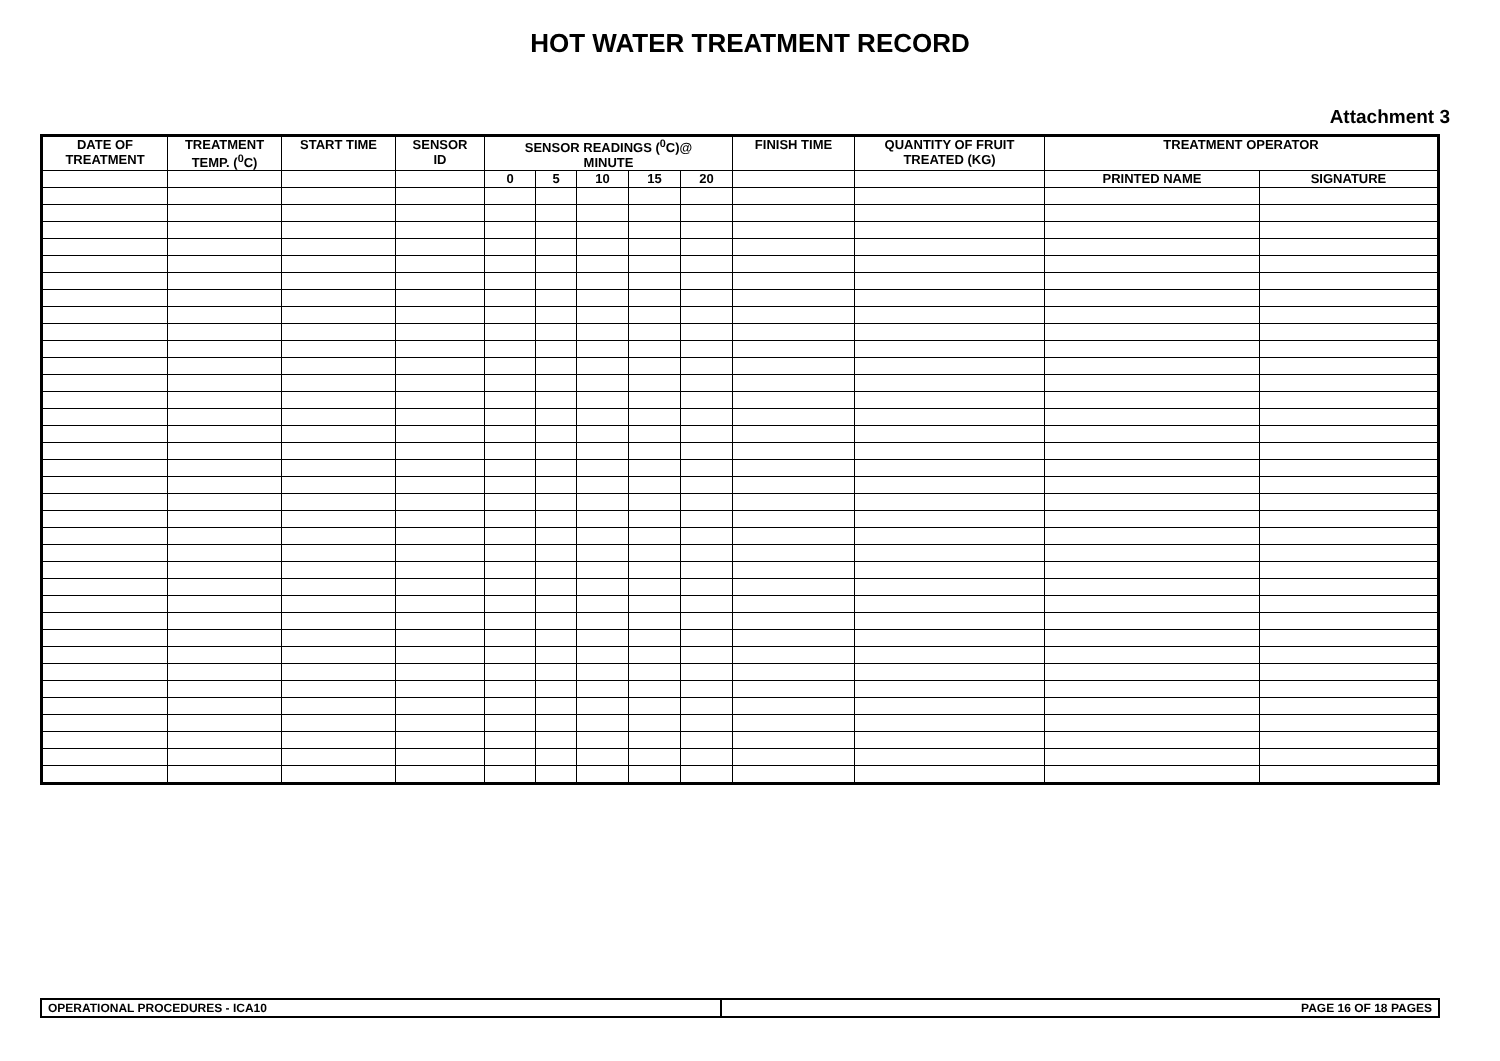HOT WATER TREATMENT RECORD
Attachment 3
| DATE OF TREATMENT | TREATMENT TEMP. (<sup>0</sup>C) | START TIME | SENSOR ID | SENSOR READINGS (<sup>0</sup>C)@ MINUTE | | | | | FINISH TIME | QUANTITY OF FRUIT TREATED (KG) | TREATMENT OPERATOR | |
| --- | --- | --- | --- | --- | --- | --- | --- | --- | --- | --- | --- | --- |
| | | | | 0 | 5 | 10 | 15 | 20 | | | PRINTED NAME | SIGNATURE |
| OPERATIONAL PROCEDURES - ICA10 | PAGE 16 OF 18 PAGES |